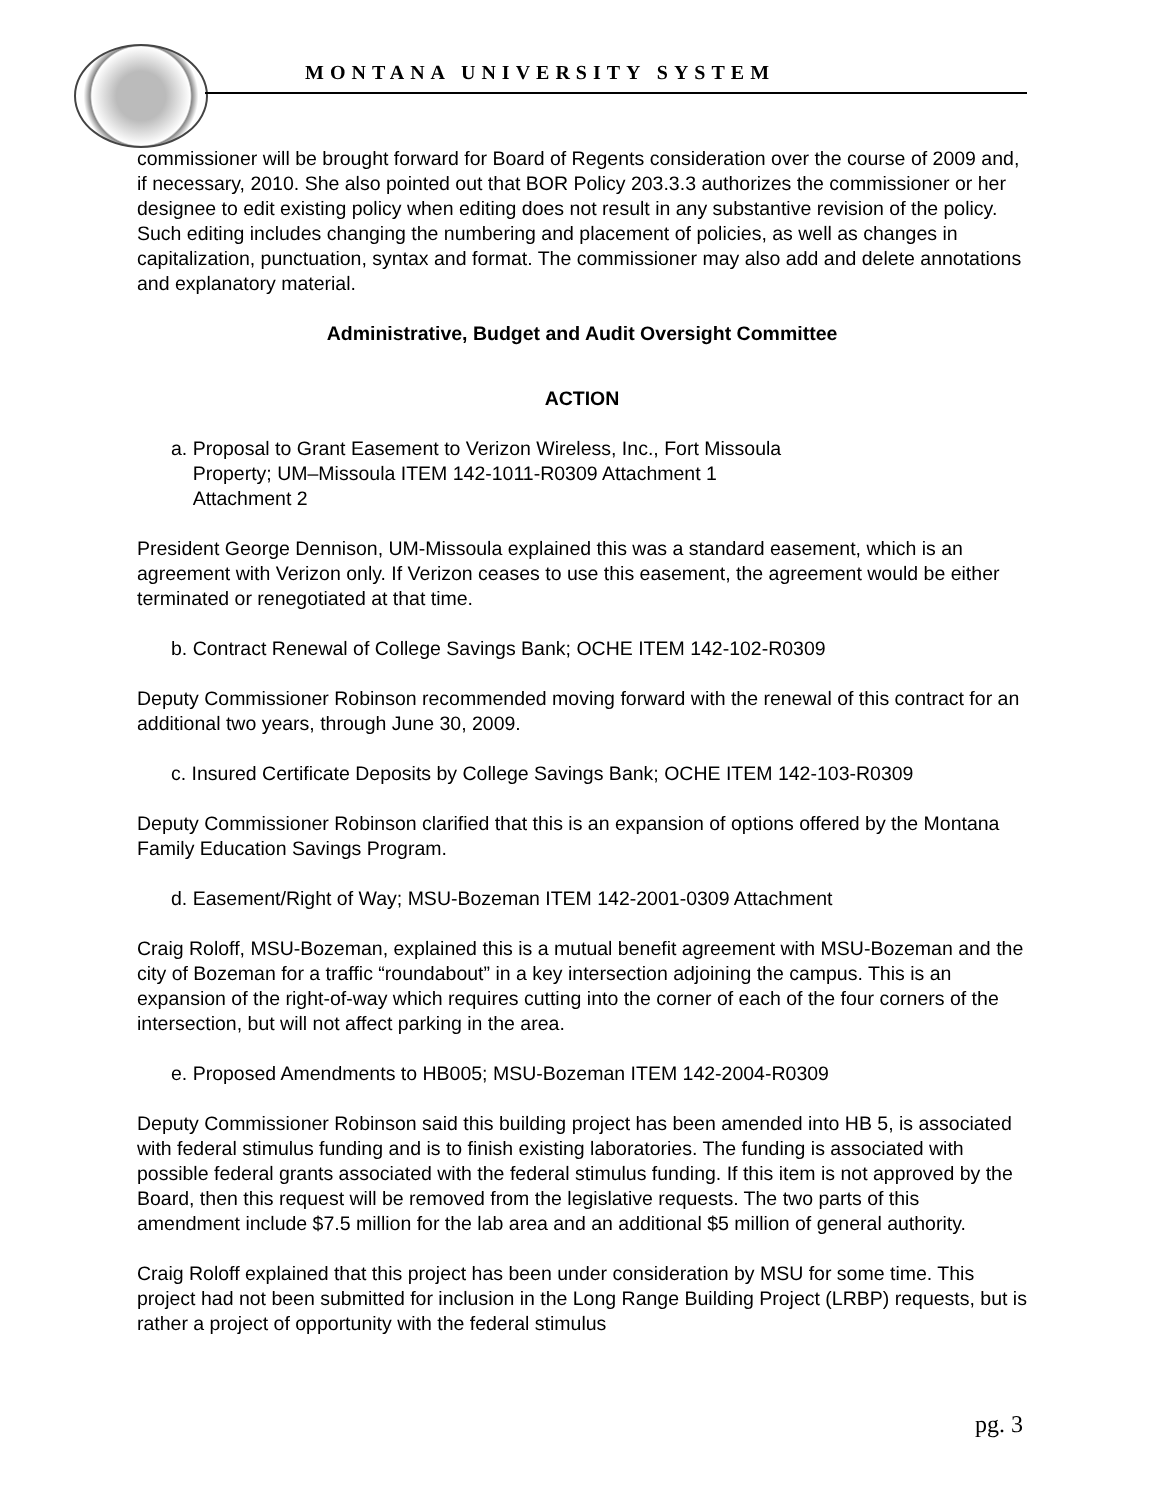MONTANA UNIVERSITY SYSTEM
commissioner will be brought forward for Board of Regents consideration over the course of 2009 and, if necessary, 2010. She also pointed out that BOR Policy 203.3.3 authorizes the commissioner or her designee to edit existing policy when editing does not result in any substantive revision of the policy. Such editing includes changing the numbering and placement of policies, as well as changes in capitalization, punctuation, syntax and format. The commissioner may also add and delete annotations and explanatory material.
Administrative, Budget and Audit Oversight Committee
ACTION
a. Proposal to Grant Easement to Verizon Wireless, Inc., Fort Missoula
Property; UM–Missoula ITEM 142-1011-R0309 Attachment 1
Attachment 2
President George Dennison, UM-Missoula explained this was a standard easement, which is an agreement with Verizon only. If Verizon ceases to use this easement, the agreement would be either terminated or renegotiated at that time.
b. Contract Renewal of College Savings Bank; OCHE ITEM 142-102-R0309
Deputy Commissioner Robinson recommended moving forward with the renewal of this contract for an additional two years, through June 30, 2009.
c. Insured Certificate Deposits by College Savings Bank; OCHE ITEM 142-103-R0309
Deputy Commissioner Robinson clarified that this is an expansion of options offered by the Montana Family Education Savings Program.
d. Easement/Right of Way; MSU-Bozeman ITEM 142-2001-0309 Attachment
Craig Roloff, MSU-Bozeman, explained this is a mutual benefit agreement with MSU-Bozeman and the city of Bozeman for a traffic “roundabout” in a key intersection adjoining the campus. This is an expansion of the right-of-way which requires cutting into the corner of each of the four corners of the intersection, but will not affect parking in the area.
e. Proposed Amendments to HB005; MSU-Bozeman ITEM 142-2004-R0309
Deputy Commissioner Robinson said this building project has been amended into HB 5, is associated with federal stimulus funding and is to finish existing laboratories. The funding is associated with possible federal grants associated with the federal stimulus funding. If this item is not approved by the Board, then this request will be removed from the legislative requests. The two parts of this amendment include $7.5 million for the lab area and an additional $5 million of general authority.
Craig Roloff explained that this project has been under consideration by MSU for some time. This project had not been submitted for inclusion in the Long Range Building Project (LRBP) requests, but is rather a project of opportunity with the federal stimulus
pg. 3